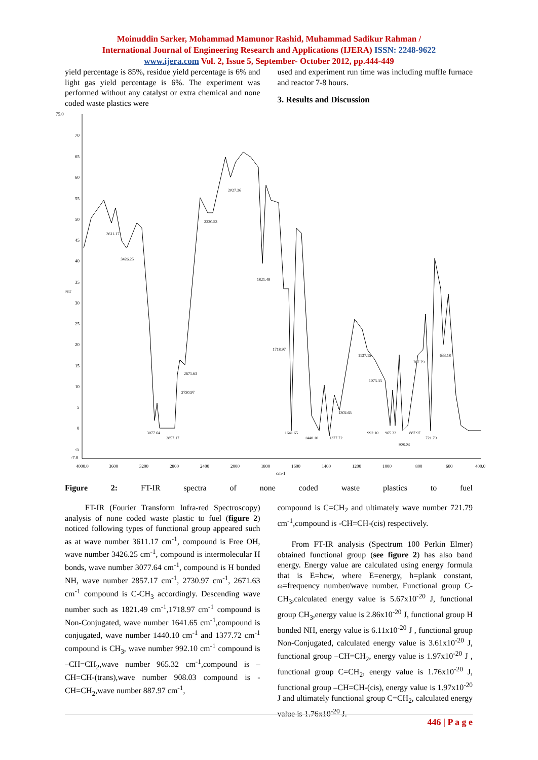Moinuddin Sarker, Mohammad Mamunor Rashid, Muhammad Sadikur Rahman /
International Journal of Engineering Research and Applications (IJERA) ISSN: 2248-9622
www.ijera.com Vol. 2, Issue 5, September- October 2012, pp.444-449
yield percentage is 85%, residue yield percentage is 6% and light gas yield percentage is 6%. The experiment was performed without any catalyst or extra chemical and none coded waste plastics were
used and experiment run time was including muffle furnace and reactor 7-8 hours.
3. Results and Discussion
75.0
70
65
60
55
50
45
40
35
%T
30
25
20
15
10
5
0
-5
-7.0
4000.0
3600
3200
2800
2400
2000
1800
1600
1400
1200
1000
800
600
400.0
cm-1
3611.17
3426.25
3077.64
2857.17
2730.97
2671.63
2330.53
2027.36
1821.49
1718.97
1641.65
1440.10
1377.72
1302.65
1137.15
1075.35
992.10
965.32
908.03
887.97
767.79
721.79
633.18
Figure 2: FT-IR spectra of none coded waste plastics to fuel
FT-IR (Fourier Transform Infra-red Spectroscopy) analysis of none coded waste plastic to fuel (figure 2) noticed following types of functional group appeared such as at wave number 3611.17 cm<sup>-1</sup>, compound is Free OH, wave number 3426.25 cm<sup>-1</sup>, compound is intermolecular H bonds, wave number 3077.64 cm<sup>-1</sup>, compound is H bonded NH, wave number 2857.17 cm<sup>-1</sup>, 2730.97 cm<sup>-1</sup>, 2671.63 cm<sup>-1</sup> compound is C-CH<sub>3</sub> accordingly. Descending wave number such as 1821.49 cm<sup>-1</sup>,1718.97 cm<sup>-1</sup> compound is Non-Conjugated, wave number 1641.65 cm<sup>-1</sup>,compound is conjugated, wave number 1440.10 cm<sup>-1</sup> and 1377.72 cm<sup>-1</sup> compound is CH<sub>3</sub>, wave number 992.10 cm<sup>-1</sup> compound is –CH=CH<sub>2</sub>,wave number 965.32 cm<sup>-1</sup>,compound is –CH=CH-(trans),wave number 908.03 compound is -CH=CH<sub>2</sub>,wave number 887.97 cm<sup>-1</sup>,
compound is C=CH<sub>2</sub> and ultimately wave number 721.79 cm<sup>-1</sup>,compound is -CH=CH-(cis) respectively.
From FT-IR analysis (Spectrum 100 Perkin Elmer) obtained functional group (see figure 2) has also band energy. Energy value are calculated using energy formula that is E=hcw, where E=energy, h=plank constant, ω=frequency number/wave number. Functional group C-CH<sub>3</sub>,calculated energy value is 5.67x10<sup>-20</sup> J, functional group CH<sub>3</sub>,energy value is 2.86x10<sup>-20</sup> J, functional group H bonded NH, energy value is 6.11x10<sup>-20</sup> J , functional group Non-Conjugated, calculated energy value is 3.61x10<sup>-20</sup> J, functional group –CH=CH<sub>2</sub>, energy value is 1.97x10<sup>-20</sup> J , functional group C=CH<sub>2</sub>, energy value is 1.76x10<sup>-20</sup> J, functional group –CH=CH-(cis), energy value is 1.97x10<sup>-20</sup> J and ultimately functional group C=CH<sub>2</sub>, calculated energy value is 1.76x10<sup>-20</sup> J.
446 | P a g e